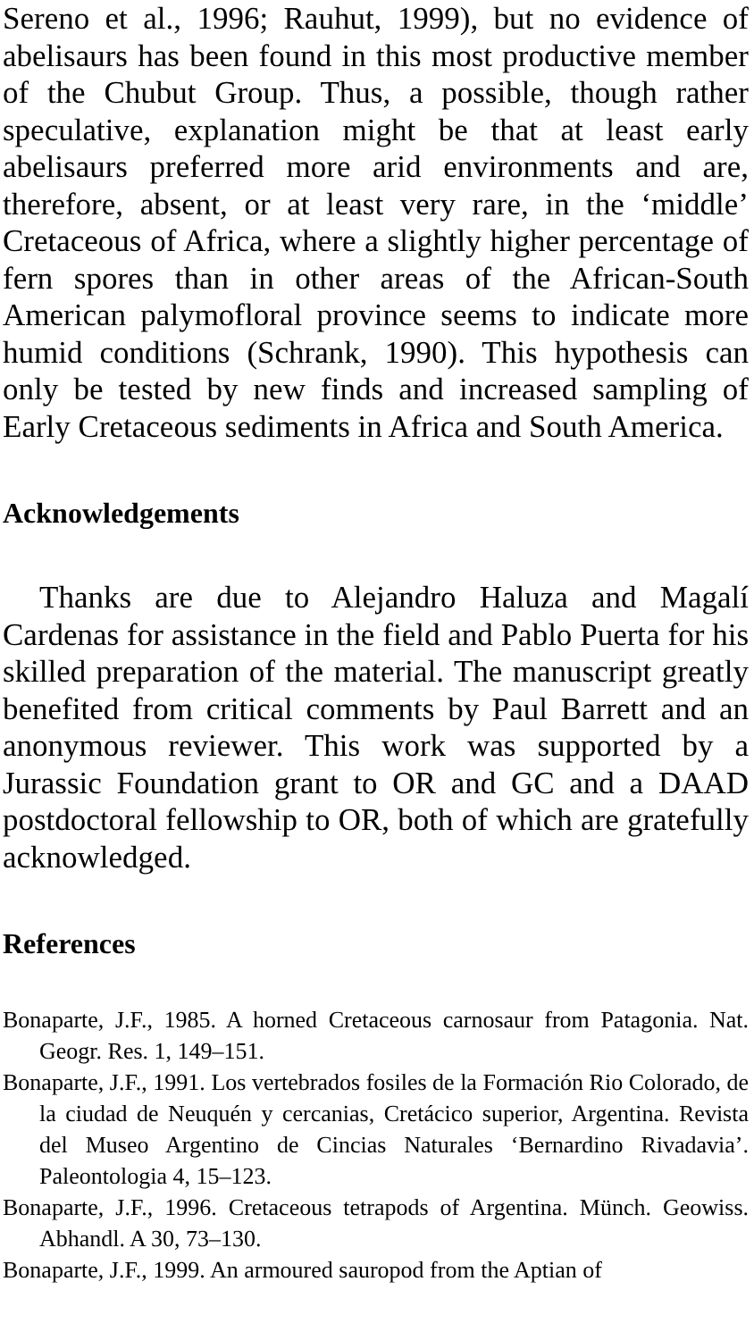Sereno et al., 1996; Rauhut, 1999), but no evidence of abelisaurs has been found in this most productive member of the Chubut Group. Thus, a possible, though rather speculative, explanation might be that at least early abelisaurs preferred more arid environments and are, therefore, absent, or at least very rare, in the ‘middle’ Cretaceous of Africa, where a slightly higher percentage of fern spores than in other areas of the African-South American palymofloral province seems to indicate more humid conditions (Schrank, 1990). This hypothesis can only be tested by new finds and increased sampling of Early Cretaceous sediments in Africa and South America.
Acknowledgements
Thanks are due to Alejandro Haluza and Magalí Cardenas for assistance in the field and Pablo Puerta for his skilled preparation of the material. The manuscript greatly benefited from critical comments by Paul Barrett and an anonymous reviewer. This work was supported by a Jurassic Foundation grant to OR and GC and a DAAD postdoctoral fellowship to OR, both of which are gratefully acknowledged.
References
Bonaparte, J.F., 1985. A horned Cretaceous carnosaur from Patagonia. Nat. Geogr. Res. 1, 149–151.
Bonaparte, J.F., 1991. Los vertebrados fosiles de la Formación Rio Colorado, de la ciudad de Neuquén y cercanias, Cretácico superior, Argentina. Revista del Museo Argentino de Cincias Naturales ‘Bernardino Rivadavia’. Paleontologia 4, 15–123.
Bonaparte, J.F., 1996. Cretaceous tetrapods of Argentina. Münch. Geowiss. Abhandl. A 30, 73–130.
Bonaparte, J.F., 1999. An armoured sauropod from the Aptian of